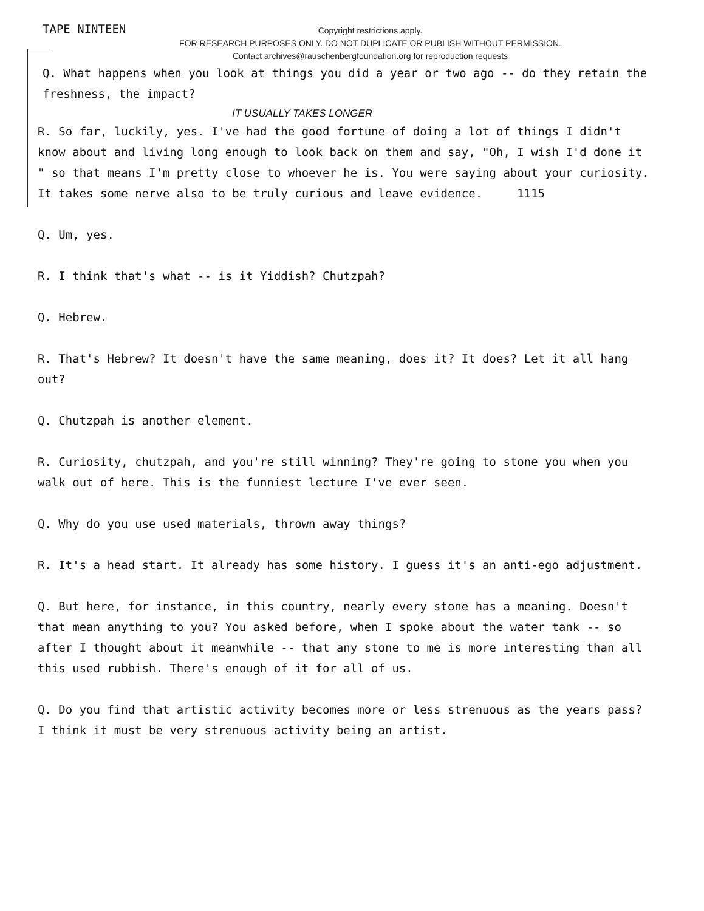TAPE NINTEEN
Copyright restrictions apply.
FOR RESEARCH PURPOSES ONLY. DO NOT DUPLICATE OR PUBLISH WITHOUT PERMISSION.
Contact archives@rauschenbergfoundation.org for reproduction requests
Q. What happens when you look at things you did a year or two ago -- do they retain the freshness, the impact?
IT USUALLY TAKES LONGER
R. So far, luckily, yes. I've had the good fortune of doing a lot of things I didn't know about and living long enough to look back on them and say, "Oh, I wish I'd done it " so that means I'm pretty close to whoever he is. You were saying about your curiosity. It takes some nerve also to be truly curious and leave evidence. 1115
Q. Um, yes.
R. I think that's what -- is it Yiddish? Chutzpah?
Q. Hebrew.
R. That's Hebrew? It doesn't have the same meaning, does it? It does? Let it all hang out?
Q. Chutzpah is another element.
R. Curiosity, chutzpah, and you're still winning? They're going to stone you when you walk out of here. This is the funniest lecture I've ever seen.
Q. Why do you use used materials, thrown away things?
R. It's a head start. It already has some history. I guess it's an anti-ego adjustment.
Q. But here, for instance, in this country, nearly every stone has a meaning. Doesn't that mean anything to you? You asked before, when I spoke about the water tank -- so after I thought about it meanwhile -- that any stone to me is more interesting than all this used rubbish. There's enough of it for all of us.
Q. Do you find that artistic activity becomes more or less strenuous as the years pass? I think it must be very strenuous activity being an artist.